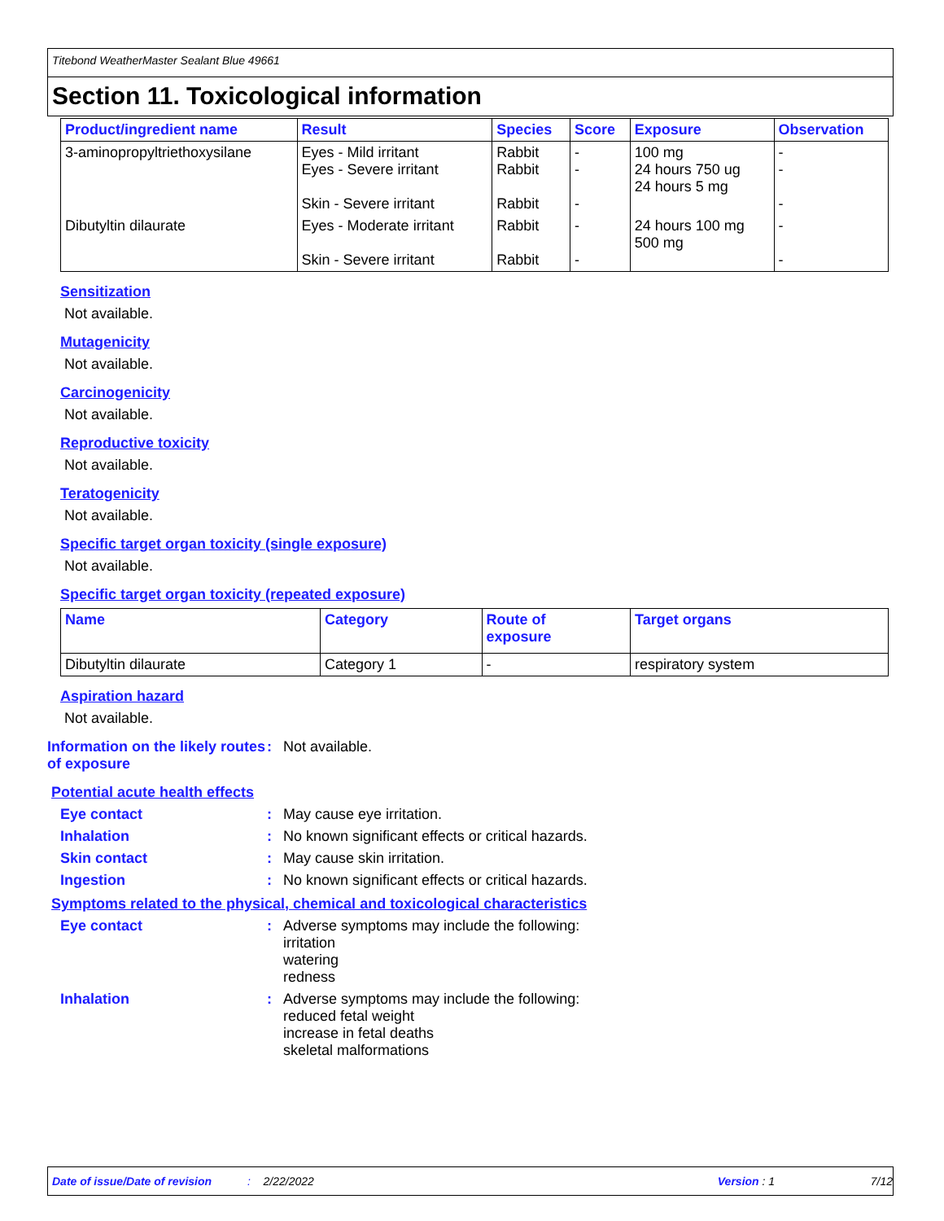Titebond WeatherMaster Sealant Blue 49661
Section 11. Toxicological information
| Product/ingredient name | Result | Species | Score | Exposure | Observation |
| --- | --- | --- | --- | --- | --- |
| 3-aminopropyltriethoxysilane | Eyes - Mild irritant Eyes - Severe irritant Skin - Severe irritant | Rabbit Rabbit Rabbit | - - - | 100 mg 24 hours 750 ug 24 hours 5 mg | - - - |
| Dibutyltin dilaurate | Eyes - Moderate irritant Skin - Severe irritant | Rabbit Rabbit | - - | 24 hours 100 mg 500 mg | - - |
Sensitization
Not available.
Mutagenicity
Not available.
Carcinogenicity
Not available.
Reproductive toxicity
Not available.
Teratogenicity
Not available.
Specific target organ toxicity (single exposure)
Not available.
Specific target organ toxicity (repeated exposure)
| Name | Category | Route of exposure | Target organs |
| --- | --- | --- | --- |
| Dibutyltin dilaurate | Category 1 | - | respiratory system |
Aspiration hazard
Not available.
Information on the likely routes of exposure
: Not available.
Potential acute health effects
Eye contact : May cause eye irritation.
Inhalation : No known significant effects or critical hazards.
Skin contact : May cause skin irritation.
Ingestion : No known significant effects or critical hazards.
Symptoms related to the physical, chemical and toxicological characteristics
Eye contact : Adverse symptoms may include the following:
irritation
watering
redness
Inhalation : Adverse symptoms may include the following:
reduced fetal weight
increase in fetal deaths
skeletal malformations
Date of issue/Date of revision: 2/22/2022 Version : 1 7/12